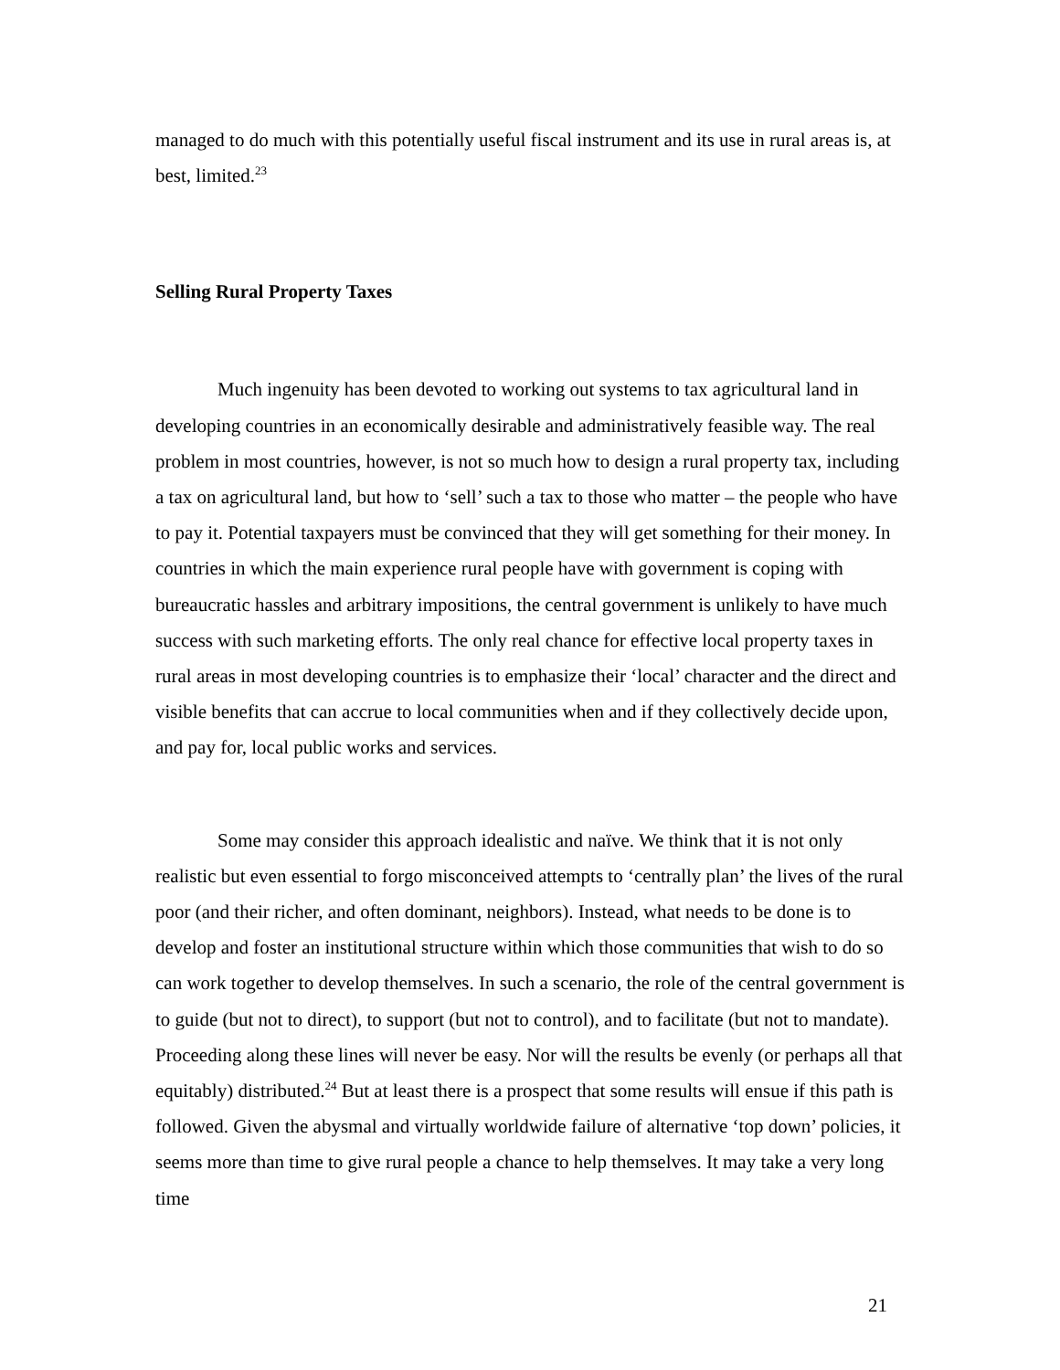managed to do much with this potentially useful fiscal instrument and its use in rural areas is, at best, limited.<sup>23</sup>
Selling Rural Property Taxes
Much ingenuity has been devoted to working out systems to tax agricultural land in developing countries in an economically desirable and administratively feasible way. The real problem in most countries, however, is not so much how to design a rural property tax, including a tax on agricultural land, but how to ‘sell’ such a tax to those who matter – the people who have to pay it. Potential taxpayers must be convinced that they will get something for their money. In countries in which the main experience rural people have with government is coping with bureaucratic hassles and arbitrary impositions, the central government is unlikely to have much success with such marketing efforts. The only real chance for effective local property taxes in rural areas in most developing countries is to emphasize their ‘local’ character and the direct and visible benefits that can accrue to local communities when and if they collectively decide upon, and pay for, local public works and services.
Some may consider this approach idealistic and naïve. We think that it is not only realistic but even essential to forgo misconceived attempts to ‘centrally plan’ the lives of the rural poor (and their richer, and often dominant, neighbors). Instead, what needs to be done is to develop and foster an institutional structure within which those communities that wish to do so can work together to develop themselves. In such a scenario, the role of the central government is to guide (but not to direct), to support (but not to control), and to facilitate (but not to mandate). Proceeding along these lines will never be easy. Nor will the results be evenly (or perhaps all that equitably) distributed.<sup>24</sup> But at least there is a prospect that some results will ensue if this path is followed. Given the abysmal and virtually worldwide failure of alternative ‘top down’ policies, it seems more than time to give rural people a chance to help themselves. It may take a very long time
21